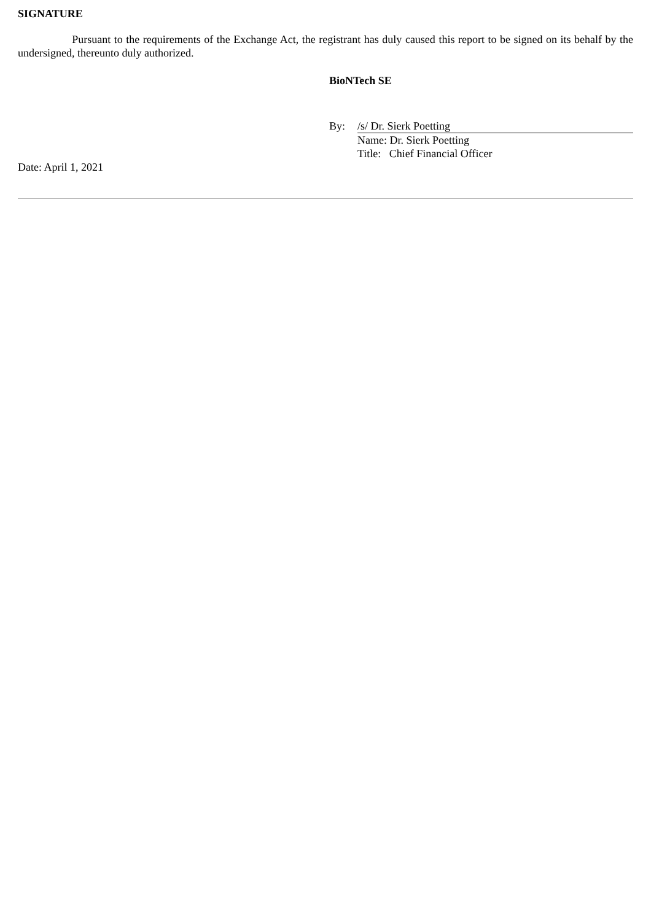SIGNATURE
Pursuant to the requirements of the Exchange Act, the registrant has duly caused this report to be signed on its behalf by the undersigned, thereunto duly authorized.
BioNTech SE
By: /s/ Dr. Sierk Poetting
Name: Dr. Sierk Poetting
Title: Chief Financial Officer
Date: April 1, 2021